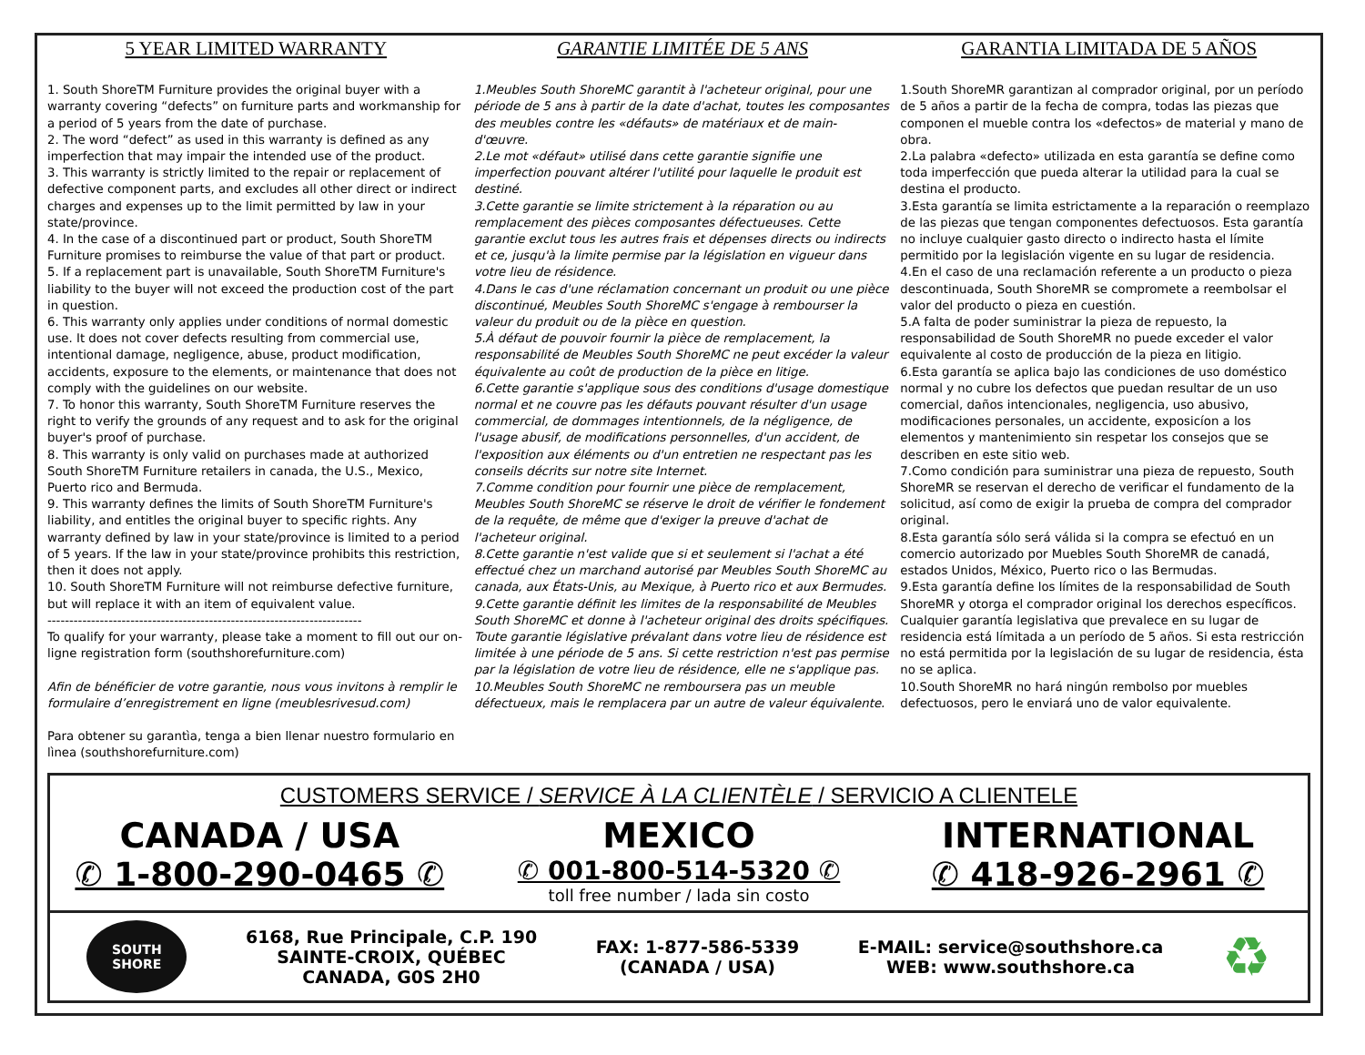5 YEAR LIMITED WARRANTY
1. South ShoreTM Furniture provides the original buyer with a warranty covering “defects” on furniture parts and workmanship for a period of 5 years from the date of purchase.
2. The word “defect” as used in this warranty is defined as any imperfection that may impair the intended use of the product.
3. This warranty is strictly limited to the repair or replacement of defective component parts, and excludes all other direct or indirect charges and expenses up to the limit permitted by law in your state/province.
4. In the case of a discontinued part or product, South ShoreTM Furniture promises to reimburse the value of that part or product.
5. If a replacement part is unavailable, South ShoreTM Furniture's liability to the buyer will not exceed the production cost of the part in question.
6. This warranty only applies under conditions of normal domestic use. It does not cover defects resulting from commercial use, intentional damage, negligence, abuse, product modification, accidents, exposure to the elements, or maintenance that does not comply with the guidelines on our website.
7. To honor this warranty, South ShoreTM Furniture reserves the right to verify the grounds of any request and to ask for the original buyer's proof of purchase.
8. This warranty is only valid on purchases made at authorized South ShoreTM Furniture retailers in canada, the U.S., Mexico, Puerto rico and Bermuda.
9. This warranty defines the limits of South ShoreTM Furniture's liability, and entitles the original buyer to specific rights. Any warranty defined by law in your state/province is limited to a period of 5 years. If the law in your state/province prohibits this restriction, then it does not apply.
10. South ShoreTM Furniture will not reimburse defective furniture, but will replace it with an item of equivalent value.
------------------------------------------------------------------------
To qualify for your warranty, please take a moment to fill out our on-ligne registration form (southshorefurniture.com)
Afin de bénéficier de votre garantie, nous vous invitons à remplir le formulaire d’enregistrement en ligne (meublesrivesud.com)
Para obtener su garantìa, tenga a bien llenar nuestro formulario en lìnea (southshorefurniture.com)
GARANTIE LIMITÉE DE 5 ANS
1.Meubles South ShoreMC garantit à l'acheteur original, pour une période de 5 ans à partir de la date d'achat, toutes les composantes des meubles contre les «défauts» de matériaux et de main- d'œuvre.
2.Le mot «défaut» utilisé dans cette garantie signifie une imperfection pouvant altérer l'utilité pour laquelle le produit est destiné.
3.Cette garantie se limite strictement à la réparation ou au remplacement des pièces composantes défectueuses. Cette garantie exclut tous les autres frais et dépenses directs ou indirects et ce, jusqu'à la limite permise par la législation en vigueur dans votre lieu de résidence.
4.Dans le cas d'une réclamation concernant un produit ou une pièce discontinué, Meubles South ShoreMC s'engage à rembourser la valeur du produit ou de la pièce en question.
5.À défaut de pouvoir fournir la pièce de remplacement, la responsabilité de Meubles South ShoreMC ne peut excéder la valeur équivalente au coût de production de la pièce en litige.
6.Cette garantie s'applique sous des conditions d'usage domestique normal et ne couvre pas les défauts pouvant résulter d'un usage commercial, de dommages intentionnels, de la négligence, de l'usage abusif, de modifications personnelles, d'un accident, de l'exposition aux éléments ou d'un entretien ne respectant pas les conseils décrits sur notre site Internet.
7.Comme condition pour fournir une pièce de remplacement, Meubles South ShoreMC se réserve le droit de vérifier le fondement de la requête, de même que d'exiger la preuve d'achat de l'acheteur original.
8.Cette garantie n'est valide que si et seulement si l'achat a été effectué chez un marchand autorisé par Meubles South ShoreMC au canada, aux États-Unis, au Mexique, à Puerto rico et aux Bermudes.
9.Cette garantie définit les limites de la responsabilité de Meubles South ShoreMC et donne à l'acheteur original des droits spécifiques. Toute garantie législative prévalant dans votre lieu de résidence est limitée à une période de 5 ans. Si cette restriction n'est pas permise par la législation de votre lieu de résidence, elle ne s'applique pas.
10.Meubles South ShoreMC ne remboursera pas un meuble défectueux, mais le remplacera par un autre de valeur équivalente.
GARANTIA LIMITADA DE 5 AÑOS
1.South ShoreMR garantizan al comprador original, por un período de 5 años a partir de la fecha de compra, todas las piezas que componen el mueble contra los «defectos» de material y mano de obra.
2.La palabra «defecto» utilizada en esta garantía se define como toda imperfección que pueda alterar la utilidad para la cual se destina el producto.
3.Esta garantía se limita estrictamente a la reparación o reemplazo de las piezas que tengan componentes defectuosos. Esta garantía no incluye cualquier gasto directo o indirecto hasta el límite permitido por la legislación vigente en su lugar de residencia.
4.En el caso de una reclamación referente a un producto o pieza descontinuada, South ShoreMR se compromete a reembolsar el valor del producto o pieza en cuestión.
5.A falta de poder suministrar la pieza de repuesto, la responsabilidad de South ShoreMR no puede exceder el valor equivalente al costo de producción de la pieza en litigio.
6.Esta garantía se aplica bajo las condiciones de uso doméstico normal y no cubre los defectos que puedan resultar de un uso comercial, daños intencionales, negligencia, uso abusivo, modificaciones personales, un accidente, exposicíon a los elementos y mantenimiento sin respetar los consejos que se describen en este sitio web.
7.Como condición para suministrar una pieza de repuesto, South ShoreMR se reservan el derecho de verificar el fundamento de la solicitud, así como de exigir la prueba de compra del comprador original.
8.Esta garantía sólo será válida si la compra se efectuó en un comercio autorizado por Muebles South ShoreMR de canadá, estados Unidos, México, Puerto rico o las Bermudas.
9.Esta garantía define los límites de la responsabilidad de South ShoreMR y otorga el comprador original los derechos específicos. Cualquier garantía legislativa que prevalece en su lugar de residencia está límitada a un período de 5 años. Si esta restricción no está permitida por la legislación de su lugar de residencia, ésta no se aplica.
10.South ShoreMR no hará ningún rembolso por muebles defectuosos, pero le enviará uno de valor equivalente.
CUSTOMERS SERVICE / SERVICE À LA CLIENTÈLE / SERVICIO A CLIENTELE
CANADA / USA
✆ 1-800-290-0465 ✆
MEXICO
✆ 001-800-514-5320 ✆
toll free number / lada sin costo
INTERNATIONAL
✆ 418-926-2961 ✆
SOUTH
SHORE
6168, Rue Principale, C.P. 190
SAINTE-CROIX, QUÉBEC
CANADA, G0S 2H0
FAX: 1-877-586-5339
(CANADA / USA)
E-MAIL: service@southshore.ca
WEB: www.southshore.ca
♻